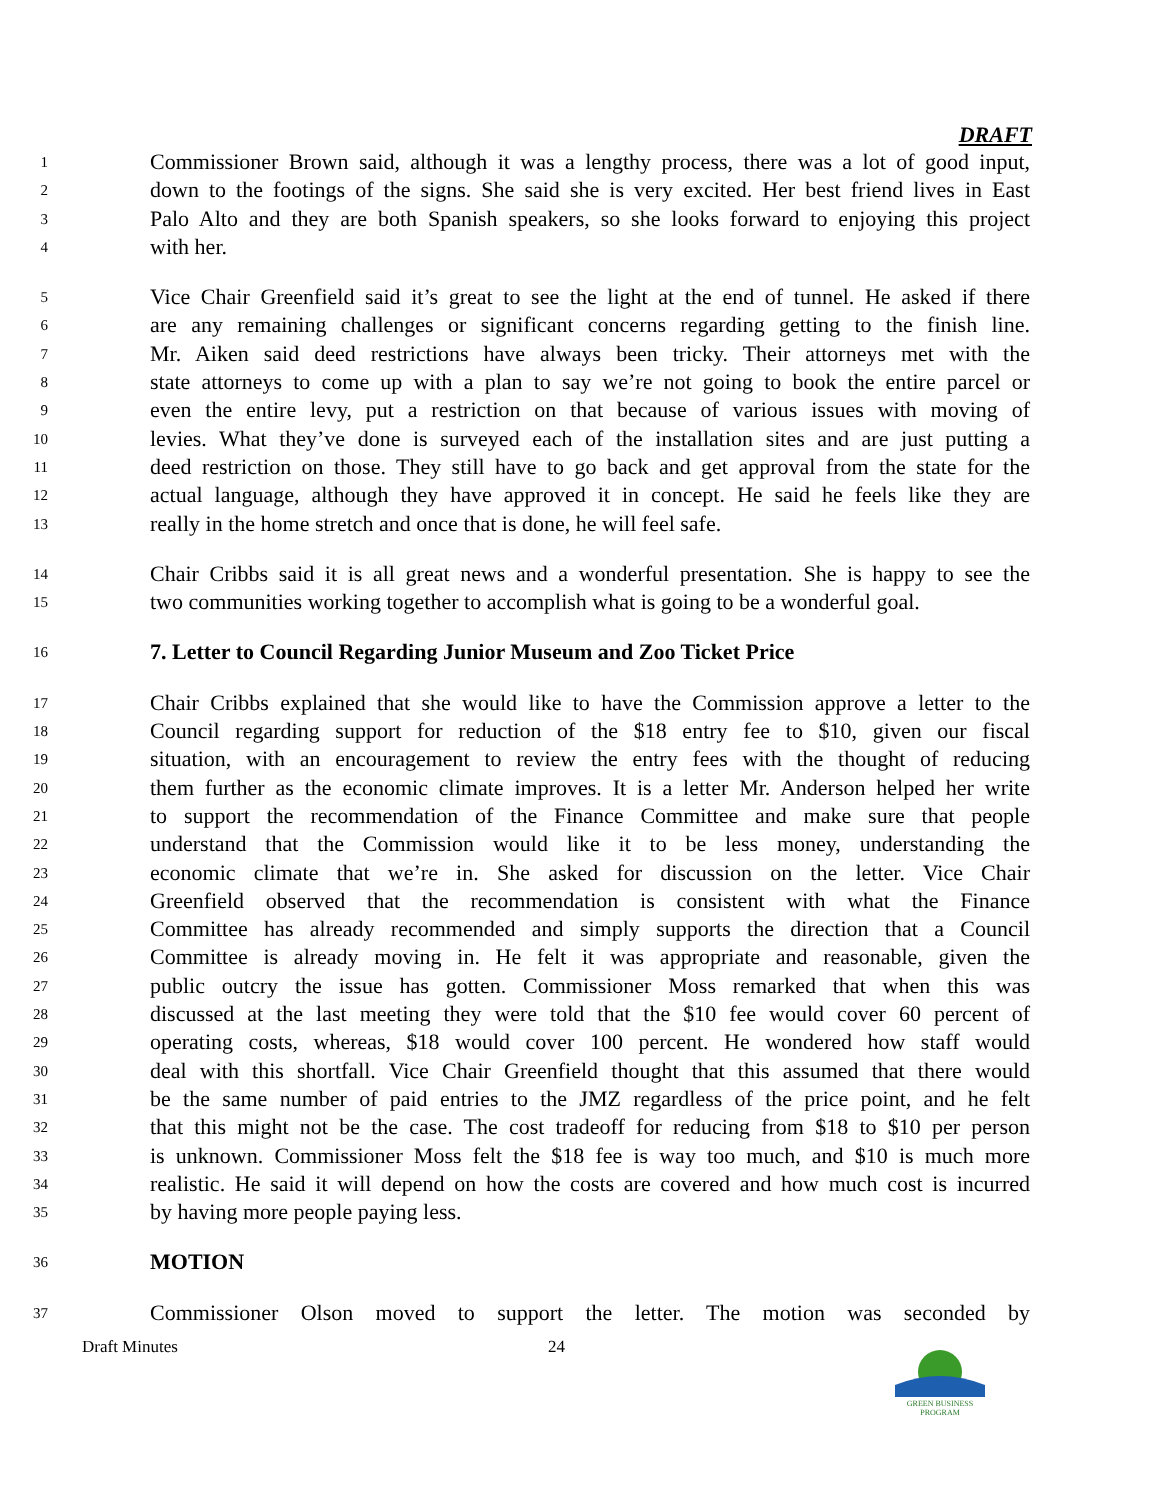DRAFT
1 Commissioner Brown said, although it was a lengthy process, there was a lot of good input,
2 down to the footings of the signs. She said she is very excited. Her best friend lives in East
3 Palo Alto and they are both Spanish speakers, so she looks forward to enjoying this project
4 with her.
5 Vice Chair Greenfield said it’s great to see the light at the end of tunnel. He asked if there
6 are any remaining challenges or significant concerns regarding getting to the finish line.
7 Mr. Aiken said deed restrictions have always been tricky. Their attorneys met with the
8 state attorneys to come up with a plan to say we’re not going to book the entire parcel or
9 even the entire levy, put a restriction on that because of various issues with moving of
10 levies. What they’ve done is surveyed each of the installation sites and are just putting a
11 deed restriction on those. They still have to go back and get approval from the state for the
12 actual language, although they have approved it in concept. He said he feels like they are
13 really in the home stretch and once that is done, he will feel safe.
14 Chair Cribbs said it is all great news and a wonderful presentation. She is happy to see the
15 two communities working together to accomplish what is going to be a wonderful goal.
16 7. Letter to Council Regarding Junior Museum and Zoo Ticket Price
17 Chair Cribbs explained that she would like to have the Commission approve a letter to the
18 Council regarding support for reduction of the $18 entry fee to $10, given our fiscal
19 situation, with an encouragement to review the entry fees with the thought of reducing
20 them further as the economic climate improves. It is a letter Mr. Anderson helped her write
21 to support the recommendation of the Finance Committee and make sure that people
22 understand that the Commission would like it to be less money, understanding the
23 economic climate that we’re in. She asked for discussion on the letter. Vice Chair
24 Greenfield observed that the recommendation is consistent with what the Finance
25 Committee has already recommended and simply supports the direction that a Council
26 Committee is already moving in. He felt it was appropriate and reasonable, given the
27 public outcry the issue has gotten. Commissioner Moss remarked that when this was
28 discussed at the last meeting they were told that the $10 fee would cover 60 percent of
29 operating costs, whereas, $18 would cover 100 percent. He wondered how staff would
30 deal with this shortfall. Vice Chair Greenfield thought that this assumed that there would
31 be the same number of paid entries to the JMZ regardless of the price point, and he felt
32 that this might not be the case. The cost tradeoff for reducing from $18 to $10 per person
33 is unknown. Commissioner Moss felt the $18 fee is way too much, and $10 is much more
34 realistic. He said it will depend on how the costs are covered and how much cost is incurred
35 by having more people paying less.
36 MOTION
37 Commissioner Olson moved to support the letter. The motion was seconded by
Draft Minutes 24
GREEN BUSINESS
PROGRAM